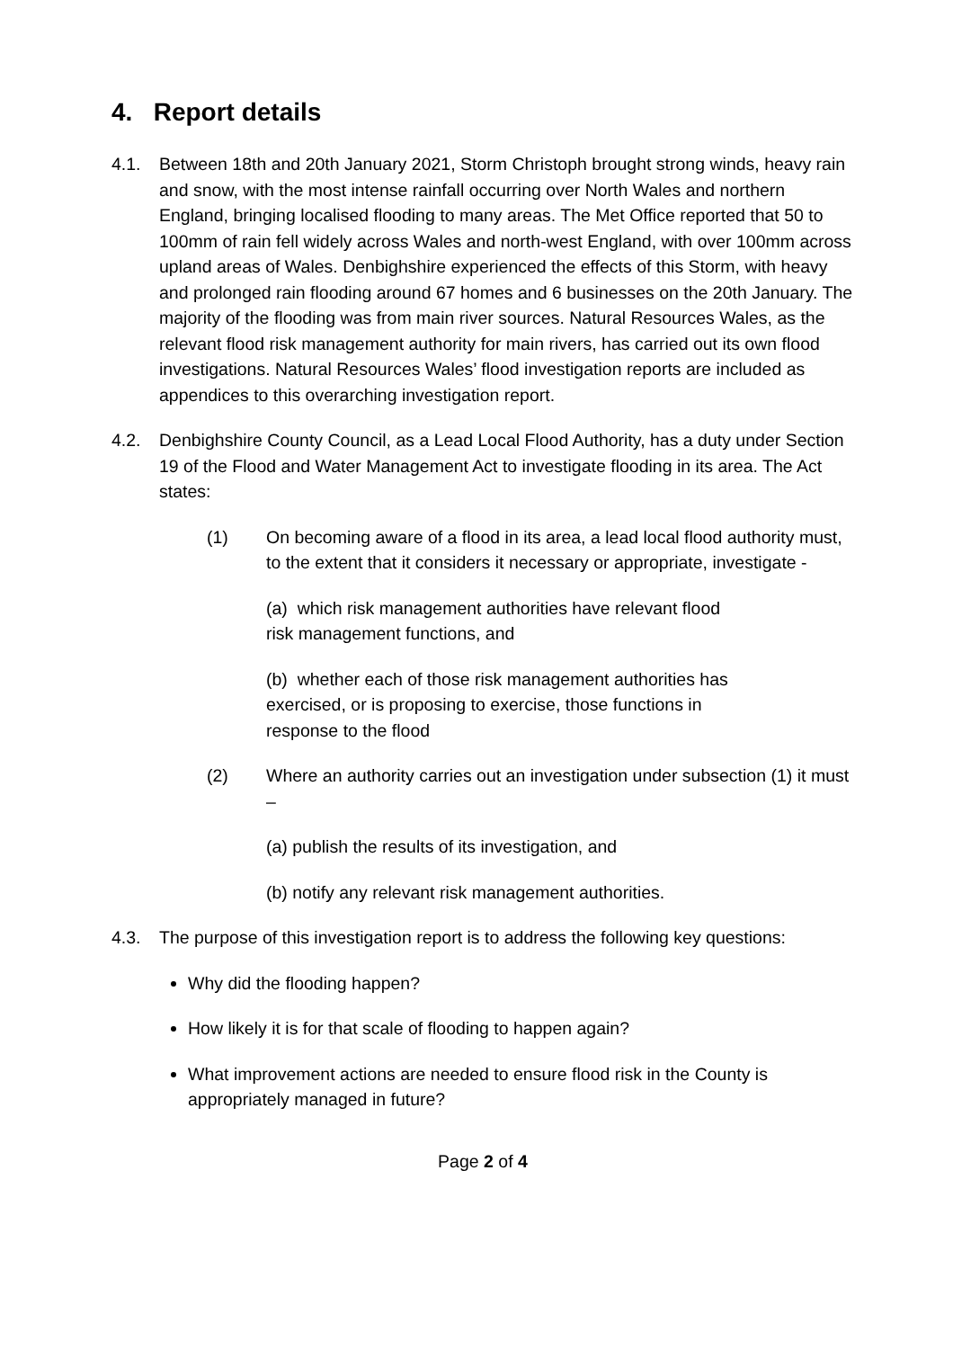4. Report details
4.1. Between 18th and 20th January 2021, Storm Christoph brought strong winds, heavy rain and snow, with the most intense rainfall occurring over North Wales and northern England, bringing localised flooding to many areas. The Met Office reported that 50 to 100mm of rain fell widely across Wales and north-west England, with over 100mm across upland areas of Wales. Denbighshire experienced the effects of this Storm, with heavy and prolonged rain flooding around 67 homes and 6 businesses on the 20th January. The majority of the flooding was from main river sources. Natural Resources Wales, as the relevant flood risk management authority for main rivers, has carried out its own flood investigations. Natural Resources Wales’ flood investigation reports are included as appendices to this overarching investigation report.
4.2. Denbighshire County Council, as a Lead Local Flood Authority, has a duty under Section 19 of the Flood and Water Management Act to investigate flooding in its area. The Act states:
(1) On becoming aware of a flood in its area, a lead local flood authority must, to the extent that it considers it necessary or appropriate, investigate -
(a) which risk management authorities have relevant flood
risk management functions, and
(b) whether each of those risk management authorities has
exercised, or is proposing to exercise, those functions in
response to the flood
(2) Where an authority carries out an investigation under subsection (1) it must –
(a) publish the results of its investigation, and
(b) notify any relevant risk management authorities.
4.3. The purpose of this investigation report is to address the following key questions:
Why did the flooding happen?
How likely it is for that scale of flooding to happen again?
What improvement actions are needed to ensure flood risk in the County is appropriately managed in future?
Page 2 of 4